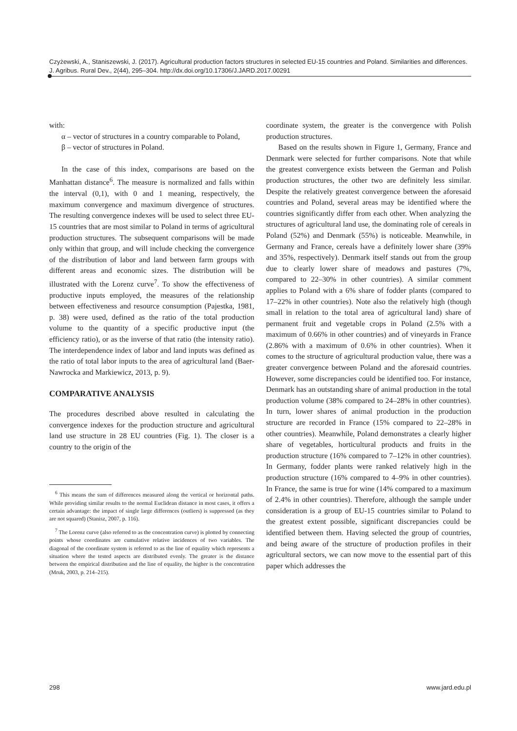Czyżewski, A., Staniszewski, J. (2017). Agricultural production factors structures in selected EU-15 countries and Poland. Similarities and differences. J. Agribus. Rural Dev., 2(44), 295–304. http://dx.doi.org/10.17306/J.JARD.2017.00291
with:
α – vector of structures in a country comparable to Poland,
β – vector of structures in Poland.
In the case of this index, comparisons are based on the Manhattan distance<sup>6</sup>. The measure is normalized and falls within the interval (0,1), with 0 and 1 meaning, respectively, the maximum convergence and maximum divergence of structures. The resulting convergence indexes will be used to select three EU-15 countries that are most similar to Poland in terms of agricultural production structures. The subsequent comparisons will be made only within that group, and will include checking the convergence of the distribution of labor and land between farm groups with different areas and economic sizes. The distribution will be illustrated with the Lorenz curve<sup>7</sup>. To show the effectiveness of productive inputs employed, the measures of the relationship between effectiveness and resource consumption (Pajestka, 1981, p. 38) were used, defined as the ratio of the total production volume to the quantity of a specific productive input (the efficiency ratio), or as the inverse of that ratio (the intensity ratio). The interdependence index of labor and land inputs was defined as the ratio of total labor inputs to the area of agricultural land (Baer-Nawrocka and Markiewicz, 2013, p. 9).
COMPARATIVE ANALYSIS
The procedures described above resulted in calculating the convergence indexes for the production structure and agricultural land use structure in 28 EU countries (Fig. 1). The closer is a country to the origin of the
<sup>6</sup> This means the sum of differences measured along the vertical or horizontal paths. While providing similar results to the normal Euclidean distance in most cases, it offers a certain advantage: the impact of single large differences (outliers) is suppressed (as they are not squared) (Stanisz, 2007, p. 116).
<sup>7</sup> The Lorenz curve (also referred to as the concentration curve) is plotted by connecting points whose coordinates are cumulative relative incidences of two variables. The diagonal of the coordinate system is referred to as the line of equality which represents a situation where the tested aspects are distributed evenly. The greater is the distance between the empirical distribution and the line of equality, the higher is the concentration (Mruk, 2003, p. 214–215).
coordinate system, the greater is the convergence with Polish production structures.
Based on the results shown in Figure 1, Germany, France and Denmark were selected for further comparisons. Note that while the greatest convergence exists between the German and Polish production structures, the other two are definitely less similar. Despite the relatively greatest convergence between the aforesaid countries and Poland, several areas may be identified where the countries significantly differ from each other. When analyzing the structures of agricultural land use, the dominating role of cereals in Poland (52%) and Denmark (55%) is noticeable. Meanwhile, in Germany and France, cereals have a definitely lower share (39% and 35%, respectively). Denmark itself stands out from the group due to clearly lower share of meadows and pastures (7%, compared to 22–30% in other countries). A similar comment applies to Poland with a 6% share of fodder plants (compared to 17–22% in other countries). Note also the relatively high (though small in relation to the total area of agricultural land) share of permanent fruit and vegetable crops in Poland (2.5% with a maximum of 0.66% in other countries) and of vineyards in France (2.86% with a maximum of 0.6% in other countries). When it comes to the structure of agricultural production value, there was a greater convergence between Poland and the aforesaid countries. However, some discrepancies could be identified too. For instance, Denmark has an outstanding share of animal production in the total production volume (38% compared to 24–28% in other countries). In turn, lower shares of animal production in the production structure are recorded in France (15% compared to 22–28% in other countries). Meanwhile, Poland demonstrates a clearly higher share of vegetables, horticultural products and fruits in the production structure (16% compared to 7–12% in other countries). In Germany, fodder plants were ranked relatively high in the production structure (16% compared to 4–9% in other countries). In France, the same is true for wine (14% compared to a maximum of 2.4% in other countries). Therefore, although the sample under consideration is a group of EU-15 countries similar to Poland to the greatest extent possible, significant discrepancies could be identified between them. Having selected the group of countries, and being aware of the structure of production profiles in their agricultural sectors, we can now move to the essential part of this paper which addresses the
298 www.jard.edu.pl